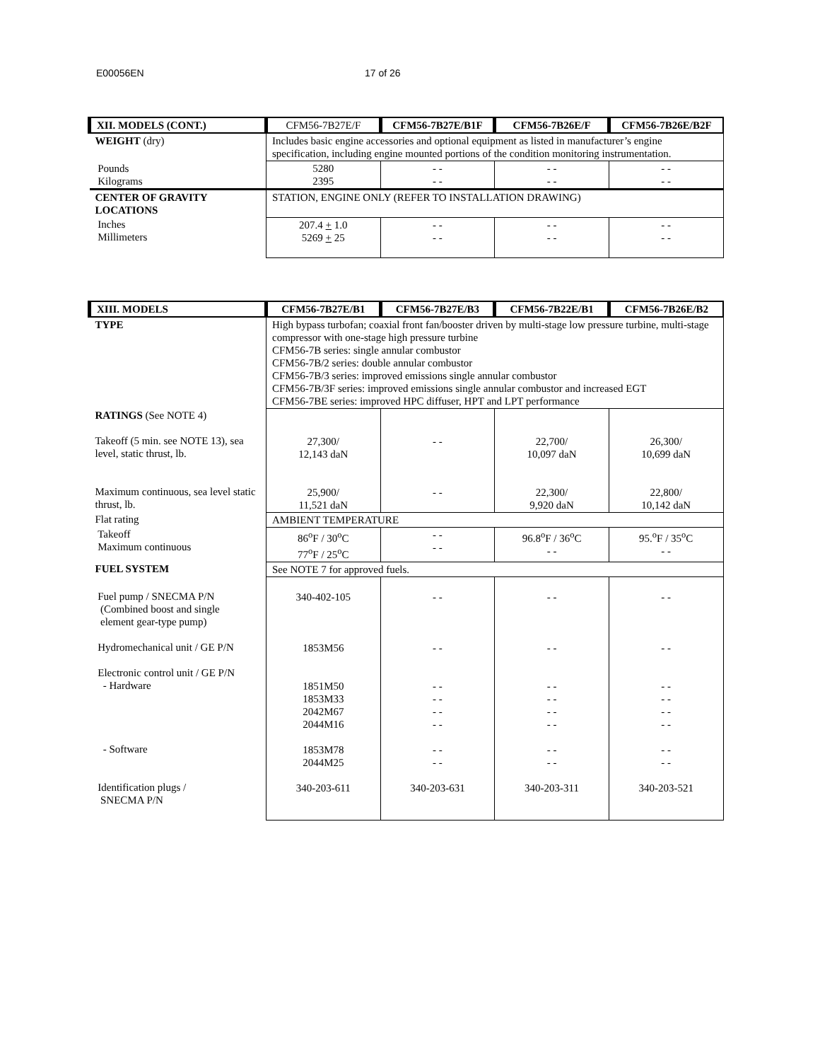E00056EN 17 of 26
| XII. MODELS (CONT.) | CFM56-7B27E/F | CFM56-7B27E/B1F | CFM56-7B26E/F | CFM56-7B26E/B2F |
| --- | --- | --- | --- | --- |
| WEIGHT (dry) | Includes basic engine accessories and optional equipment as listed in manufacturer’s engine specification, including engine mounted portions of the condition monitoring instrumentation. | | | |
| Pounds Kilograms | 5280 2395 | - - - - | - - - - | - - - - |
| CENTER OF GRAVITY LOCATIONS | STATION, ENGINE ONLY (REFER TO INSTALLATION DRAWING) | | | |
| Inches Millimeters | 207.4 + 1.0 5269 + 25 | - - - - | - - - - | - - - - |
| XIII. MODELS | CFM56-7B27E/B1 | CFM56-7B27E/B3 | CFM56-7B22E/B1 | CFM56-7B26E/B2 |
| --- | --- | --- | --- | --- |
| TYPE | High bypass turbofan; coaxial front fan/booster driven by multi-stage low pressure turbine, multi-stage compressor with one-stage high pressure turbine CFM56-7B series: single annular combustor CFM56-7B/2 series: double annular combustor CFM56-7B/3 series: improved emissions single annular combustor CFM56-7B/3F series: improved emissions single annular combustor and increased EGT CFM56-7BE series: improved HPC diffuser, HPT and LPT performance | | | |
| RATINGS (See NOTE 4) Takeoff (5 min. see NOTE 13), sea level, static thrust, lb. Maximum continuous, sea level static thrust, lb. | 27,300/ 12,143 daN 25,900/ 11,521 daN | - - - - | 22,700/ 10,097 daN 22,300/ 9,920 daN | 26,300/ 10,699 daN 22,800/ 10,142 daN |
| Flat rating | AMBIENT TEMPERATURE | | | |
| Takeoff Maximum continuous | 86<sup>o</sup>F / 30<sup>o</sup>C 77<sup>o</sup>F / 25<sup>o</sup>C | - - - - | 96.8<sup>o</sup>F / 36<sup>o</sup>C - - | 95.<sup>o</sup>F / 35<sup>o</sup>C - - |
| FUEL SYSTEM | See NOTE 7 for approved fuels. | | | |
| Fuel pump / SNECMA P/N (Combined boost and single element gear-type pump) Hydromechanical unit / GE P/N Electronic control unit / GE P/N - Hardware - Software Identification plugs / SNECMA P/N | 340-402-105 1853M56 1851M50 1853M33 2042M67 2044M16 1853M78 2044M25 340-203-611 | - - - - - - - - - - - - - - - - 340-203-631 | - - - - - - - - - - - - - - - - 340-203-311 | - - - - - - - - - - - - - - - - 340-203-521 |